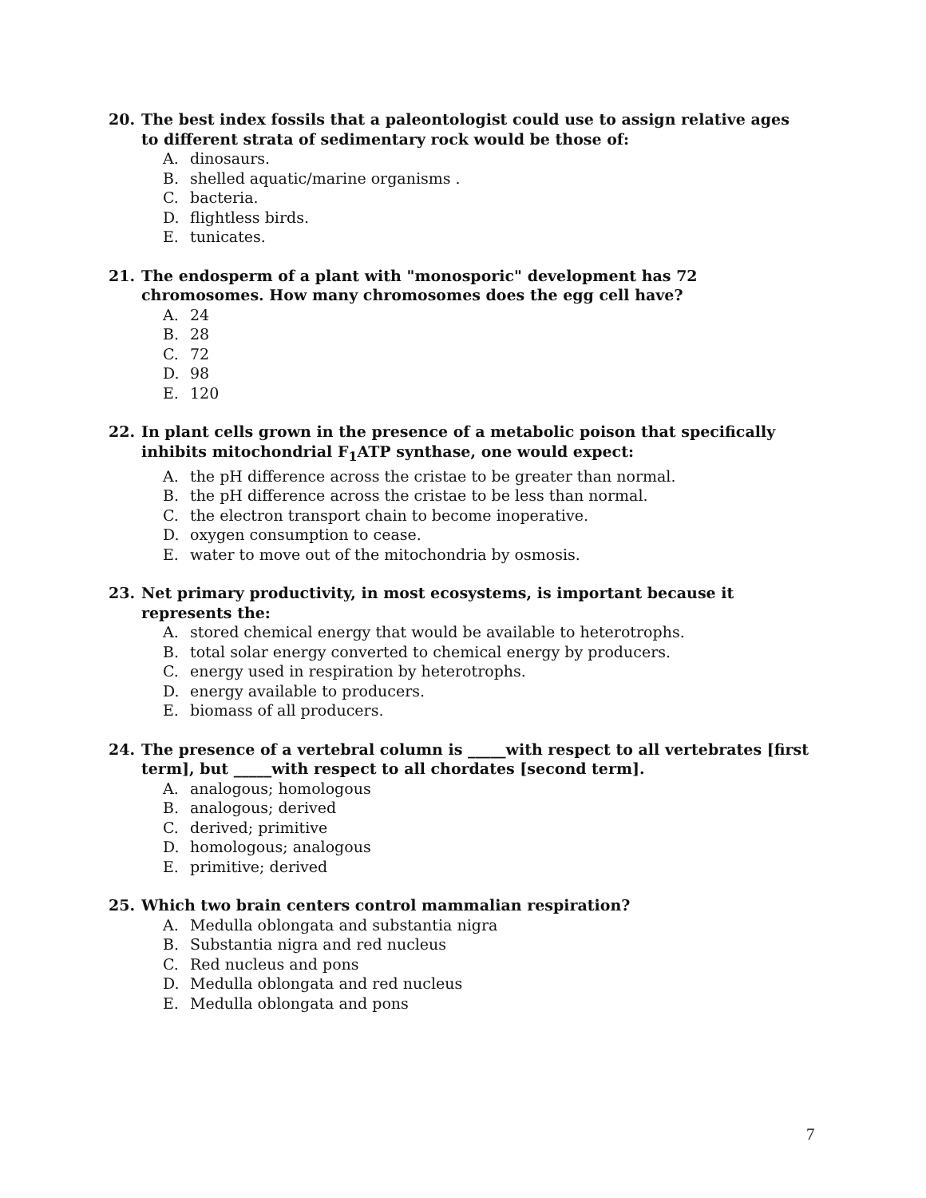20. The best index fossils that a paleontologist could use to assign relative ages to different strata of sedimentary rock would be those of:
A. dinosaurs.
B. shelled aquatic/marine organisms .
C. bacteria.
D. flightless birds.
E. tunicates.
21. The endosperm of a plant with "monosporic" development has 72 chromosomes. How many chromosomes does the egg cell have?
A. 24
B. 28
C. 72
D. 98
E. 120
22. In plant cells grown in the presence of a metabolic poison that specifically inhibits mitochondrial F<sub>1</sub>ATP synthase, one would expect:
A. the pH difference across the cristae to be greater than normal.
B. the pH difference across the cristae to be less than normal.
C. the electron transport chain to become inoperative.
D. oxygen consumption to cease.
E. water to move out of the mitochondria by osmosis.
23. Net primary productivity, in most ecosystems, is important because it represents the:
A. stored chemical energy that would be available to heterotrophs.
B. total solar energy converted to chemical energy by producers.
C. energy used in respiration by heterotrophs.
D. energy available to producers.
E. biomass of all producers.
24. The presence of a vertebral column is _____with respect to all vertebrates [first term], but _____with respect to all chordates [second term].
A. analogous; homologous
B. analogous; derived
C. derived; primitive
D. homologous; analogous
E. primitive; derived
25. Which two brain centers control mammalian respiration?
A. Medulla oblongata and substantia nigra
B. Substantia nigra and red nucleus
C. Red nucleus and pons
D. Medulla oblongata and red nucleus
E. Medulla oblongata and pons
7